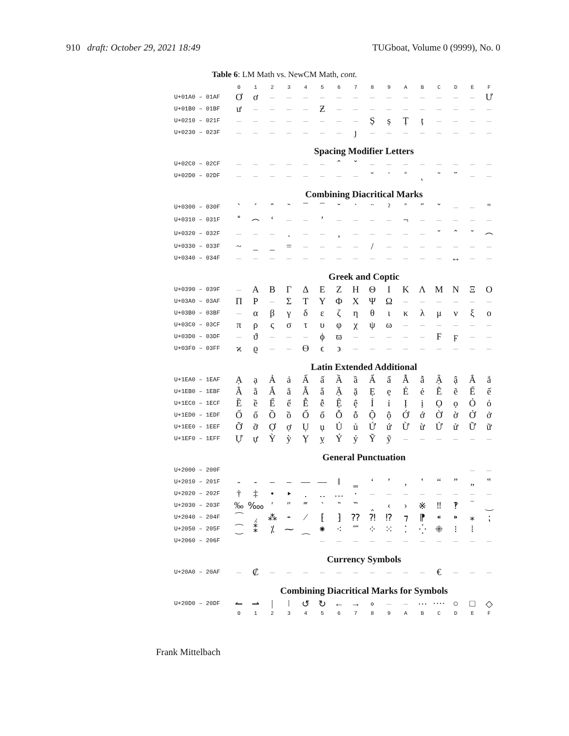910 draft: October 29, 2021 18:49 TUGboat, Volume 0 (9999), No. 0
Table 6: LM Math vs. NewCM Math, cont.
| | 0 | 1 | 2 | 3 | 4 | 5 | 6 | 7 | 8 | 9 | A | B | C | D | E | F |
| --- | --- | --- | --- | --- | --- | --- | --- | --- | --- | --- | --- | --- | --- | --- | --- | --- |
| U+01A0 – 01AF | Ơ | ơ | – | – | – | – | – | – | – | – | – | – | – | – | – | Ư |
| U+01B0 – 01BF | ư | – | – | – | – | Ƶ | – | – | – | – | – | – | – | – | – | – |
| U+0210 – 021F | – | – | – | – | – | – | – | – | Ș | ș | Ț | ț | – | – | – | – |
| U+0230 – 023F | – | – | – | – | – | – | – | ȷ | – | – | – | – | – | – | – | – |
| | Spacing Modifier Letters | | | | | | | | | | | | | | | |
| U+02C0 – 02CF | – | – | – | – | – | – | ˆ | ˇ | – | – | – | – | – | – | – | – |
| U+02D0 – 02DF | – | – | – | – | – | – | – | – | ˘ | ˙ | ˚ | ˛ | ˜ | ˝ | – | – |
| | Combining Diacritical Marks | | | | | | | | | | | | | | | |
| U+0300 – 030F | ` | ´ | ˆ | ˜ | ¯ | ¯ | ˘ | ˙ | ¨ | ˀ | ˚ | ˝ | ˇ | – | – | " |
| U+0310 – 031F | ̐ | ⌢ | ‘ | – | – | ’ | – | – | – | – | ¬ | – | – | – | – | – |
| U+0320 – 032F | – | – | – | . | – | – | , | – | – | – | – | – | ˘ | ˆ | ˘ | ⌢ |
| U+0330 – 033F | ~ | _ | _ | = | – | – | – | – | / | – | – | – | – | – | – | – |
| U+0340 – 034F | – | – | – | – | – | – | – | – | – | – | – | – | – | ↔ | – | – |
| | Greek and Coptic | | | | | | | | | | | | | | | |
| U+0390 – 039F | – | Α | Β | Γ | Δ | Ε | Ζ | Η | Θ | Ι | Κ | Λ | Μ | Ν | Ξ | Ο |
| U+03A0 – 03AF | Π | Ρ | – | Σ | Τ | Υ | Φ | Χ | Ψ | Ω | – | – | – | – | – | – |
| U+03B0 – 03BF | – | α | β | γ | δ | ε | ζ | η | θ | ι | κ | λ | μ | ν | ξ | ο |
| U+03C0 – 03CF | π | ρ | ς | σ | τ | υ | φ | χ | ψ | ω | – | – | – | – | – | – |
| U+03D0 – 03DF | – | ϑ | – | – | – | ϕ | ϖ | – | – | – | – | – | Ϝ | ϝ | – | – |
| U+03F0 – 03FF | ϰ | ϱ | – | – | ϴ | ϵ | ϶ | – | – | – | – | – | – | – | – | – |
| | Latin Extended Additional | | | | | | | | | | | | | | | |
| U+1EA0 – 1EAF | Ạ | ạ | Ả | ả | Ấ | ấ | Ầ | ầ | Ẩ | ẩ | Ẫ | ẫ | Ậ | ậ | Ắ | ắ |
| U+1EB0 – 1EBF | Ằ | ằ | Ẳ | ẳ | Ẵ | ẵ | Ặ | ặ | Ẹ | ẹ | Ẻ | ẻ | Ẽ | ẽ | Ế | ế |
| U+1EC0 – 1ECF | Ề | ề | Ể | ể | Ễ | ễ | Ệ | ệ | Ỉ | ỉ | Ị | ị | Ọ | ọ | Ỏ | ỏ |
| U+1ED0 – 1EDF | Ố | ố | Ồ | ồ | Ổ | ổ | Ỗ | ỗ | Ộ | ộ | Ớ | ớ | Ờ | ờ | Ở | ở |
| U+1EE0 – 1EEF | Ỡ | ỡ | Ợ | ợ | Ụ | ụ | Ủ | ủ | Ứ | ứ | Ừ | ừ | Ử | ử | Ữ | ữ |
| U+1EF0 – 1EFF | Ự | ự | Ỳ | ỳ | Ỵ | ỵ | Ỷ | ỷ | Ỹ | ỹ | – | – | – | – | – | – |
| | General Punctuation | | | | | | | | | | | | | | | |
| U+2000 – 200F | | | | | | | | | | | | | | | – | – |
| U+2010 – 201F | ‐ | ‑ | ‒ | – | — | ― | ‖ | ‗ | ‘ | ’ | ‚ | ‛ | “ | ” | „ | ‟ |
| U+2020 – 202F | † | ‡ | • | ‣ | ․ | ‥ | … | ‧ | – | – | – | – | – | – | – | – |
| U+2030 – 203F | ‰ | ‱ | ′ | ″ | ‴ | ‵ | ‶ | ‷ | ‸ | ‹ | › | ※ | ‼ | ‽ | ‾ | ‿ |
| U+2040 – 204F | ⁀ | ⁁ | ⁂ | ⁃ | ⁄ | ⁅ | ⁆ | ⁇ | ⁈ | ⁉ | ⁊ | ⁋ | ⁌ | ⁍ | ⁎ | ⁏ |
| U+2050 – 205F | ⁐ | ⁑ | ⁒ | ⁓ | ⁔ | ⁕ | ⁖ | ⁗ | ⁘ | ⁙ | ⁚ | ⁛ | ⁜ | ⁝ | ⁞ | |
| U+2060 – 206F | | | | | | – | – | – | – | – | – | – | – | – | – | – |
| | Currency Symbols | | | | | | | | | | | | | | | |
| U+20A0 – 20AF | – | ₡ | – | – | – | – | – | – | – | – | – | – | € | – | – | – |
| | Combining Diacritical Marks for Symbols | | | | | | | | | | | | | | | |
| U+20D0 – 20DF | ↼ | ⇀ | / | ǀ | ↺ | ↻ | ← | → | ∘ | – | – | ⋯ | ···· | ○ | □ | ◇ |
| | 0 | 1 | 2 | 3 | 4 | 5 | 6 | 7 | 8 | 9 | A | B | C | D | E | F |
Frank Mittelbach